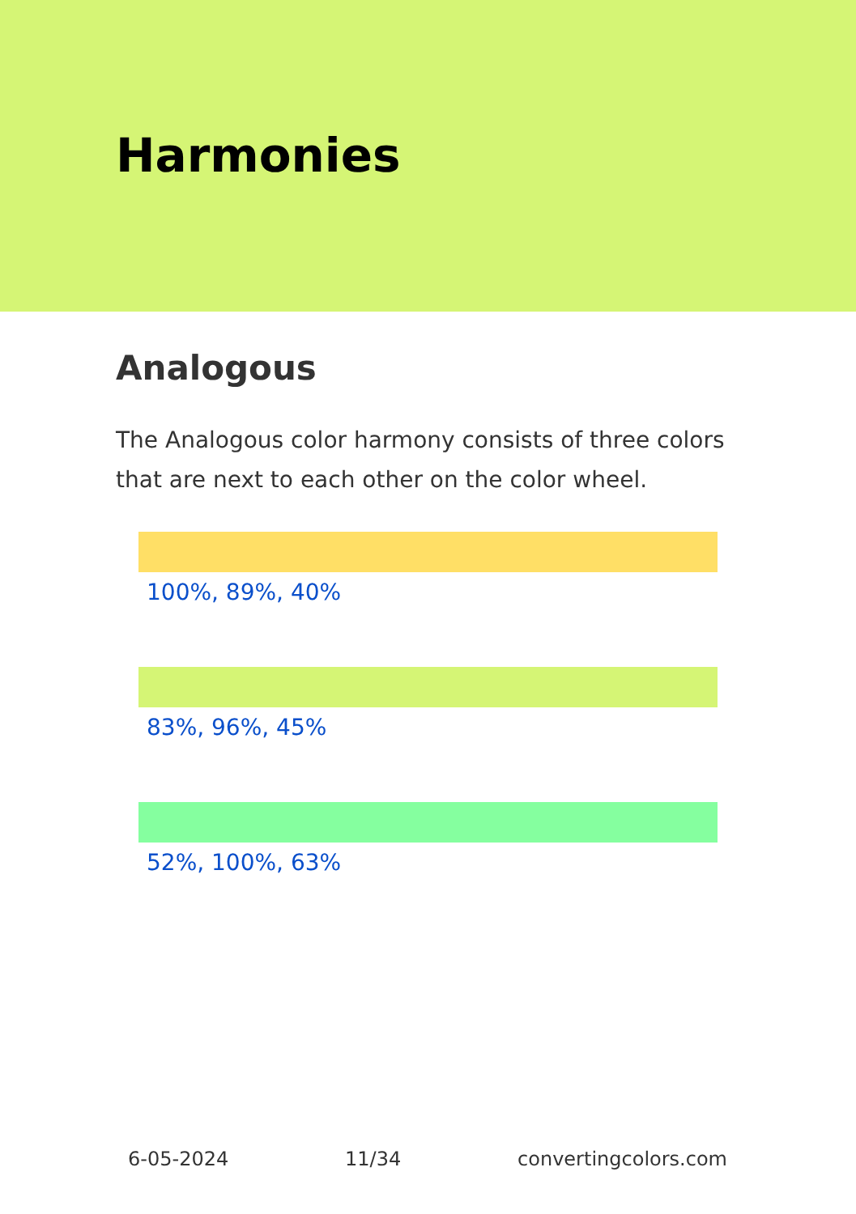Harmonies
Analogous
The Analogous color harmony consists of three colors that are next to each other on the color wheel.
100%, 89%, 40%
83%, 96%, 45%
52%, 100%, 63%
6-05-2024 11/34 convertingcolors.com